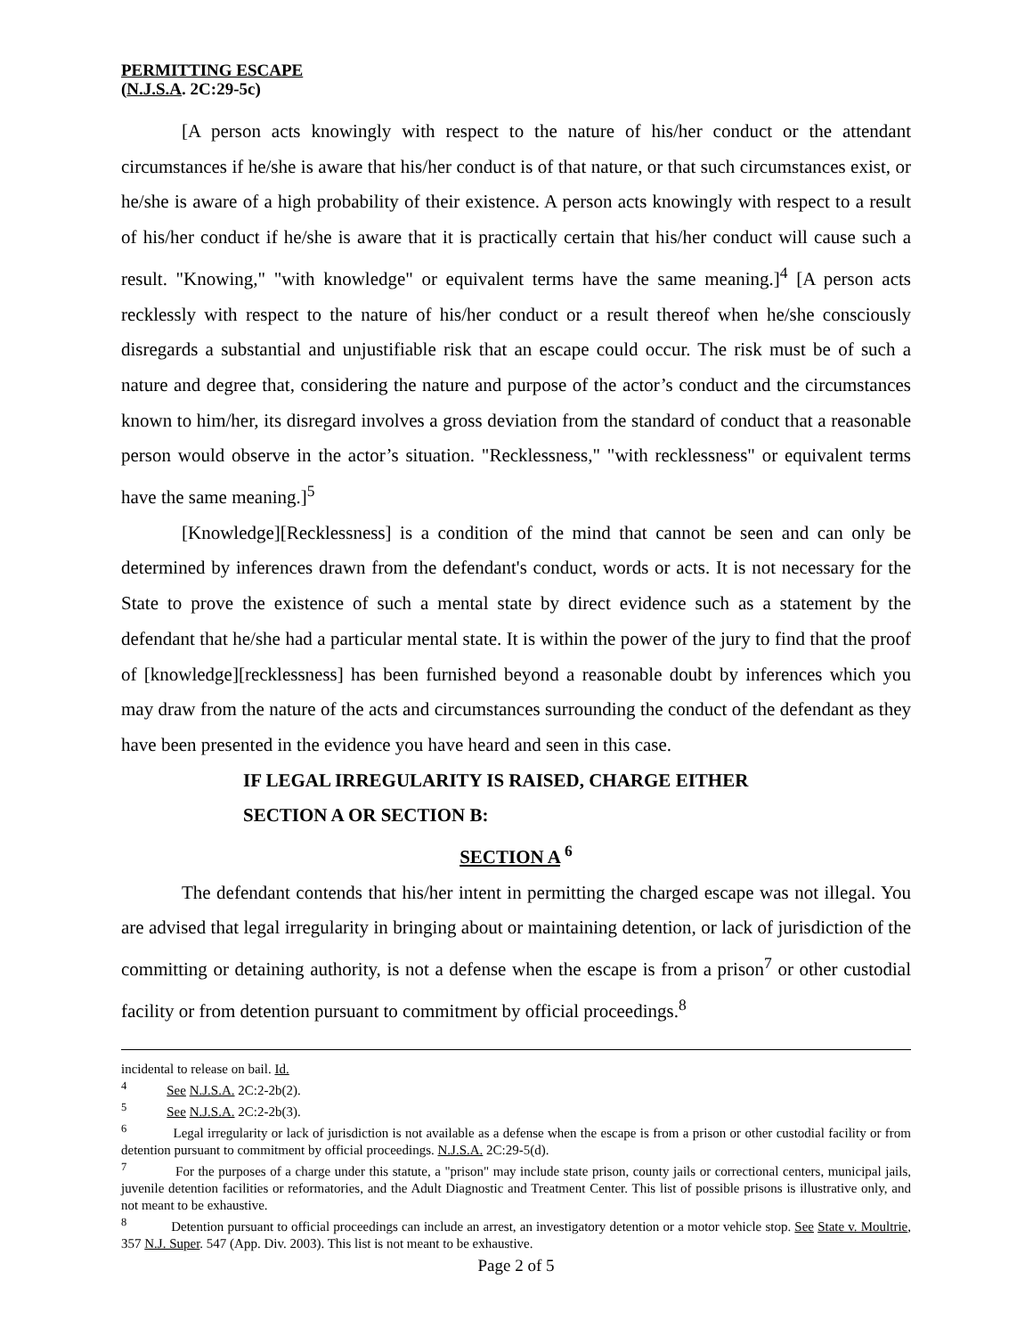PERMITTING ESCAPE
(N.J.S.A. 2C:29-5c)
[A person acts knowingly with respect to the nature of his/her conduct or the attendant circumstances if he/she is aware that his/her conduct is of that nature, or that such circumstances exist, or he/she is aware of a high probability of their existence. A person acts knowingly with respect to a result of his/her conduct if he/she is aware that it is practically certain that his/her conduct will cause such a result. "Knowing," "with knowledge" or equivalent terms have the same meaning.]<sup>4</sup> [A person acts recklessly with respect to the nature of his/her conduct or a result thereof when he/she consciously disregards a substantial and unjustifiable risk that an escape could occur. The risk must be of such a nature and degree that, considering the nature and purpose of the actor’s conduct and the circumstances known to him/her, its disregard involves a gross deviation from the standard of conduct that a reasonable person would observe in the actor’s situation. "Recklessness," "with recklessness" or equivalent terms have the same meaning.]<sup>5</sup>
[Knowledge][Recklessness] is a condition of the mind that cannot be seen and can only be determined by inferences drawn from the defendant's conduct, words or acts. It is not necessary for the State to prove the existence of such a mental state by direct evidence such as a statement by the defendant that he/she had a particular mental state. It is within the power of the jury to find that the proof of [knowledge][recklessness] has been furnished beyond a reasonable doubt by inferences which you may draw from the nature of the acts and circumstances surrounding the conduct of the defendant as they have been presented in the evidence you have heard and seen in this case.
IF LEGAL IRREGULARITY IS RAISED, CHARGE EITHER
SECTION A OR SECTION B:
SECTION A <sup>6</sup>
The defendant contends that his/her intent in permitting the charged escape was not illegal. You are advised that legal irregularity in bringing about or maintaining detention, or lack of jurisdiction of the committing or detaining authority, is not a defense when the escape is from a prison<sup>7</sup> or other custodial facility or from detention pursuant to commitment by official proceedings.<sup>8</sup>
incidental to release on bail. Id.
<sup>4</sup> See N.J.S.A. 2C:2-2b(2).
<sup>5</sup> See N.J.S.A. 2C:2-2b(3).
<sup>6</sup> Legal irregularity or lack of jurisdiction is not available as a defense when the escape is from a prison or other custodial facility or from detention pursuant to commitment by official proceedings. N.J.S.A. 2C:29-5(d).
<sup>7</sup> For the purposes of a charge under this statute, a "prison" may include state prison, county jails or correctional centers, municipal jails, juvenile detention facilities or reformatories, and the Adult Diagnostic and Treatment Center. This list of possible prisons is illustrative only, and not meant to be exhaustive.
<sup>8</sup> Detention pursuant to official proceedings can include an arrest, an investigatory detention or a motor vehicle stop. See State v. Moultrie, 357 N.J. Super. 547 (App. Div. 2003). This list is not meant to be exhaustive.
Page 2 of 5